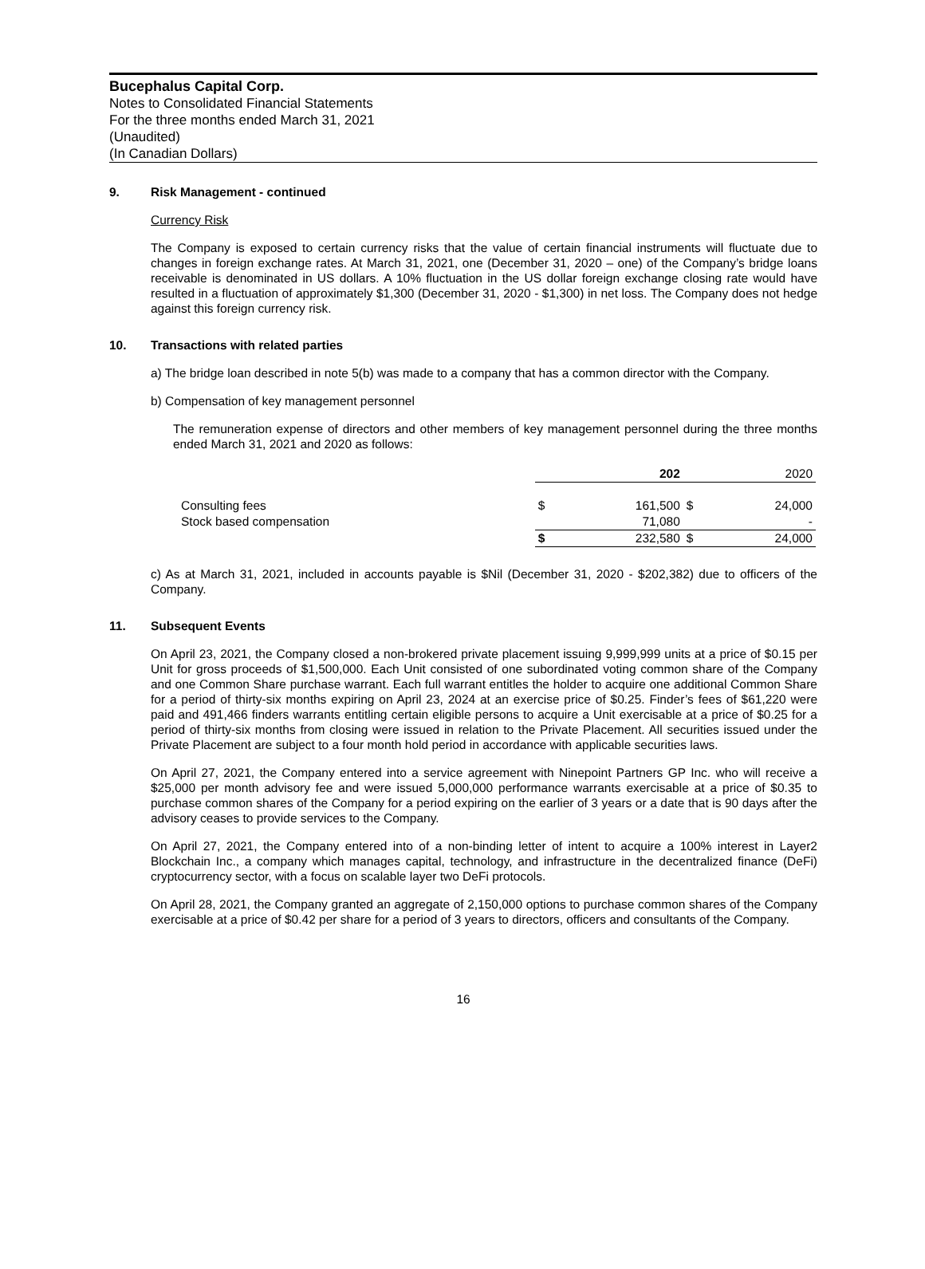Bucephalus Capital Corp.
Notes to Consolidated Financial Statements
For the three months ended March 31, 2021
(Unaudited)
(In Canadian Dollars)
9. Risk Management - continued
Currency Risk
The Company is exposed to certain currency risks that the value of certain financial instruments will fluctuate due to changes in foreign exchange rates. At March 31, 2021, one (December 31, 2020 – one) of the Company’s bridge loans receivable is denominated in US dollars. A 10% fluctuation in the US dollar foreign exchange closing rate would have resulted in a fluctuation of approximately $1,300 (December 31, 2020 - $1,300) in net loss. The Company does not hedge against this foreign currency risk.
10. Transactions with related parties
a) The bridge loan described in note 5(b) was made to a company that has a common director with the Company.
b) Compensation of key management personnel
The remuneration expense of directors and other members of key management personnel during the three months ended March 31, 2021 and 2020 as follows:
| | 202 | | 2020 | |
| Consulting fees | $ | 161,500 | $ | 24,000 |
| Stock based compensation | | 71,080 | | - |
| | $ | 232,580 | $ | 24,000 |
c) As at March 31, 2021, included in accounts payable is $Nil (December 31, 2020 - $202,382) due to officers of the Company.
11. Subsequent Events
On April 23, 2021, the Company closed a non-brokered private placement issuing 9,999,999 units at a price of $0.15 per Unit for gross proceeds of $1,500,000. Each Unit consisted of one subordinated voting common share of the Company and one Common Share purchase warrant. Each full warrant entitles the holder to acquire one additional Common Share for a period of thirty-six months expiring on April 23, 2024 at an exercise price of $0.25. Finder’s fees of $61,220 were paid and 491,466 finders warrants entitling certain eligible persons to acquire a Unit exercisable at a price of $0.25 for a period of thirty-six months from closing were issued in relation to the Private Placement. All securities issued under the Private Placement are subject to a four month hold period in accordance with applicable securities laws.
On April 27, 2021, the Company entered into a service agreement with Ninepoint Partners GP Inc. who will receive a $25,000 per month advisory fee and were issued 5,000,000 performance warrants exercisable at a price of $0.35 to purchase common shares of the Company for a period expiring on the earlier of 3 years or a date that is 90 days after the advisory ceases to provide services to the Company.
On April 27, 2021, the Company entered into of a non-binding letter of intent to acquire a 100% interest in Layer2 Blockchain Inc., a company which manages capital, technology, and infrastructure in the decentralized finance (DeFi) cryptocurrency sector, with a focus on scalable layer two DeFi protocols.
On April 28, 2021, the Company granted an aggregate of 2,150,000 options to purchase common shares of the Company exercisable at a price of $0.42 per share for a period of 3 years to directors, officers and consultants of the Company.
16